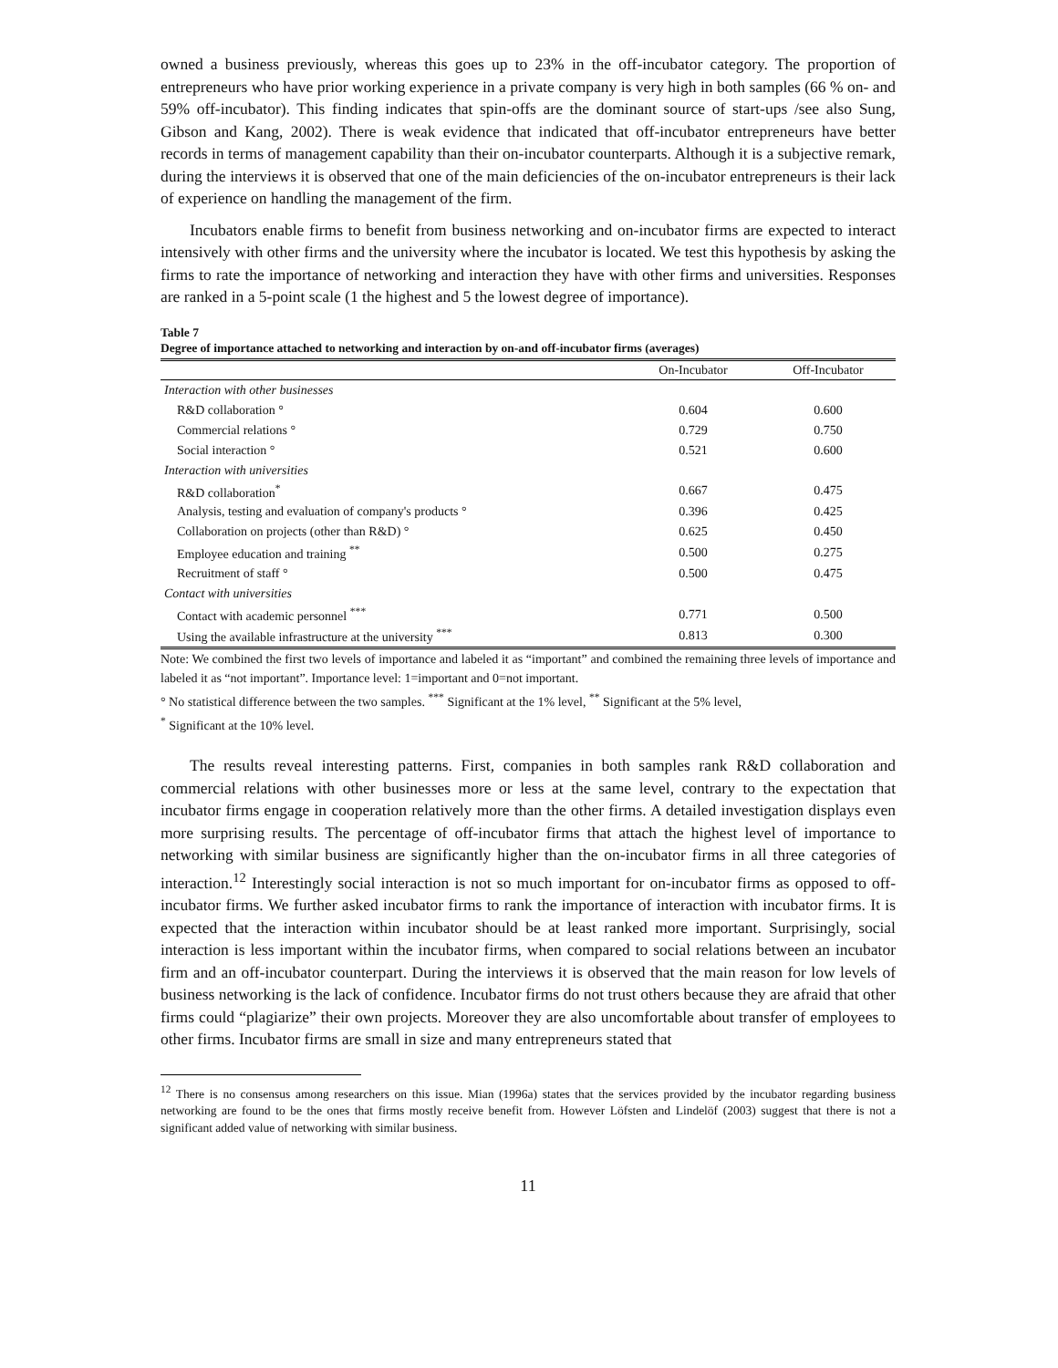owned a business previously, whereas this goes up to 23% in the off-incubator category. The proportion of entrepreneurs who have prior working experience in a private company is very high in both samples (66 % on- and 59% off-incubator). This finding indicates that spin-offs are the dominant source of start-ups /see also Sung, Gibson and Kang, 2002). There is weak evidence that indicated that off-incubator entrepreneurs have better records in terms of management capability than their on-incubator counterparts. Although it is a subjective remark, during the interviews it is observed that one of the main deficiencies of the on-incubator entrepreneurs is their lack of experience on handling the management of the firm.
Incubators enable firms to benefit from business networking and on-incubator firms are expected to interact intensively with other firms and the university where the incubator is located. We test this hypothesis by asking the firms to rate the importance of networking and interaction they have with other firms and universities. Responses are ranked in a 5-point scale (1 the highest and 5 the lowest degree of importance).
Table 7
Degree of importance attached to networking and interaction by on-and off-incubator firms (averages)
| | On-Incubator | Off-Incubator |
| --- | --- | --- |
| Interaction with other businesses | | |
| R&D collaboration ° | 0.604 | 0.600 |
| Commercial relations ° | 0.729 | 0.750 |
| Social interaction ° | 0.521 | 0.600 |
| Interaction with universities | | |
| R&D collaboration<sup>*</sup> | 0.667 | 0.475 |
| Analysis, testing and evaluation of company's products ° | 0.396 | 0.425 |
| Collaboration on projects (other than R&D) ° | 0.625 | 0.450 |
| Employee education and training <sup>**</sup> | 0.500 | 0.275 |
| Recruitment of staff ° | 0.500 | 0.475 |
| Contact with universities | | |
| Contact with academic personnel <sup>***</sup> | 0.771 | 0.500 |
| Using the available infrastructure at the university <sup>***</sup> | 0.813 | 0.300 |
Note: We combined the first two levels of importance and labeled it as “important” and combined the remaining three levels of importance and labeled it as “not important”. Importance level: 1=important and 0=not important.
° No statistical difference between the two samples. <sup>***</sup> Significant at the 1% level, <sup>**</sup> Significant at the 5% level,
<sup>*</sup> Significant at the 10% level.
The results reveal interesting patterns. First, companies in both samples rank R&D collaboration and commercial relations with other businesses more or less at the same level, contrary to the expectation that incubator firms engage in cooperation relatively more than the other firms. A detailed investigation displays even more surprising results. The percentage of off-incubator firms that attach the highest level of importance to networking with similar business are significantly higher than the on-incubator firms in all three categories of interaction.<sup>12</sup> Interestingly social interaction is not so much important for on-incubator firms as opposed to off-incubator firms. We further asked incubator firms to rank the importance of interaction with incubator firms. It is expected that the interaction within incubator should be at least ranked more important. Surprisingly, social interaction is less important within the incubator firms, when compared to social relations between an incubator firm and an off-incubator counterpart. During the interviews it is observed that the main reason for low levels of business networking is the lack of confidence. Incubator firms do not trust others because they are afraid that other firms could “plagiarize” their own projects. Moreover they are also uncomfortable about transfer of employees to other firms. Incubator firms are small in size and many entrepreneurs stated that
<sup>12</sup> There is no consensus among researchers on this issue. Mian (1996a) states that the services provided by the incubator regarding business networking are found to be the ones that firms mostly receive benefit from. However Löfsten and Lindelöf (2003) suggest that there is not a significant added value of networking with similar business.
11